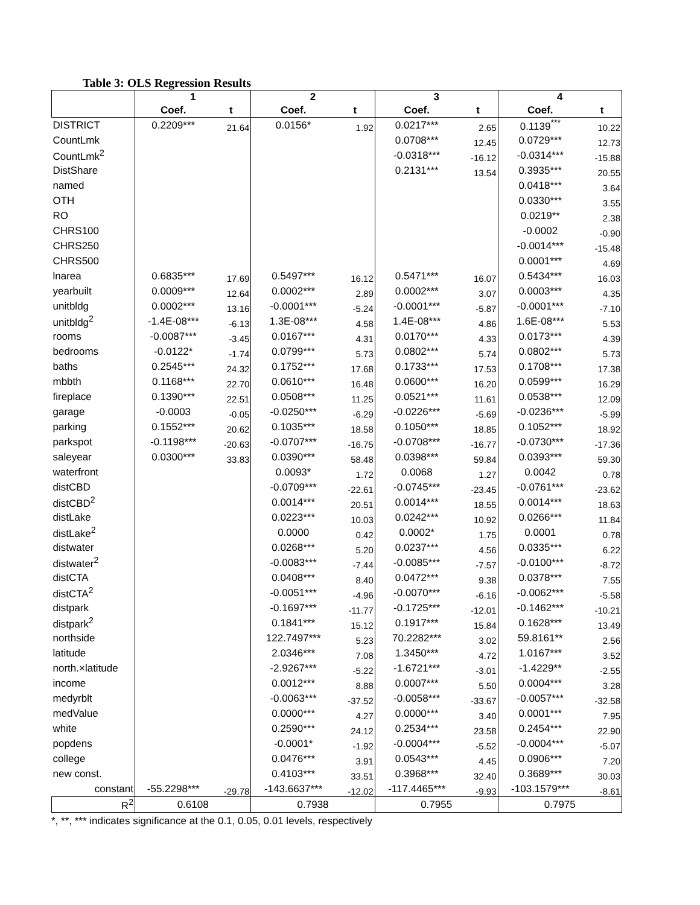Table 3: OLS Regression Results
| | 1 | | 2 | | 3 | | 4 | |
| --- | --- | --- | --- | --- | --- | --- | --- | --- |
| | Coef. | t | Coef. | t | Coef. | t | Coef. | t |
| DISTRICT | 0.2209*** | 21.64 | 0.0156* | 1.92 | 0.0217*** | 2.65 | 0.1139<sup>***</sup> | 10.22 |
| CountLmk | | | | | 0.0708*** | 12.45 | 0.0729*** | 12.73 |
| CountLmk<sup>2</sup> | | | | | -0.0318*** | -16.12 | -0.0314*** | -15.88 |
| DistShare | | | | | 0.2131*** | 13.54 | 0.3935*** | 20.55 |
| named | | | | | | | 0.0418*** | 3.64 |
| OTH | | | | | | | 0.0330*** | 3.55 |
| RO | | | | | | | 0.0219** | 2.38 |
| CHRS100 | | | | | | | -0.0002 | -0.90 |
| CHRS250 | | | | | | | -0.0014*** | -15.48 |
| CHRS500 | | | | | | | 0.0001*** | 4.69 |
| lnarea | 0.6835*** | 17.69 | 0.5497*** | 16.12 | 0.5471*** | 16.07 | 0.5434*** | 16.03 |
| yearbuilt | 0.0009*** | 12.64 | 0.0002*** | 2.89 | 0.0002*** | 3.07 | 0.0003*** | 4.35 |
| unitbldg | 0.0002*** | 13.16 | -0.0001*** | -5.24 | -0.0001*** | -5.87 | -0.0001*** | -7.10 |
| unitbldg<sup>2</sup> | -1.4E-08*** | -6.13 | 1.3E-08*** | 4.58 | 1.4E-08*** | 4.86 | 1.6E-08*** | 5.53 |
| rooms | -0.0087*** | -3.45 | 0.0167*** | 4.31 | 0.0170*** | 4.33 | 0.0173*** | 4.39 |
| bedrooms | -0.0122* | -1.74 | 0.0799*** | 5.73 | 0.0802*** | 5.74 | 0.0802*** | 5.73 |
| baths | 0.2545*** | 24.32 | 0.1752*** | 17.68 | 0.1733*** | 17.53 | 0.1708*** | 17.38 |
| mbbth | 0.1168*** | 22.70 | 0.0610*** | 16.48 | 0.0600*** | 16.20 | 0.0599*** | 16.29 |
| fireplace | 0.1390*** | 22.51 | 0.0508*** | 11.25 | 0.0521*** | 11.61 | 0.0538*** | 12.09 |
| garage | -0.0003 | -0.05 | -0.0250*** | -6.29 | -0.0226*** | -5.69 | -0.0236*** | -5.99 |
| parking | 0.1552*** | 20.62 | 0.1035*** | 18.58 | 0.1050*** | 18.85 | 0.1052*** | 18.92 |
| parkspot | -0.1198*** | -20.63 | -0.0707*** | -16.75 | -0.0708*** | -16.77 | -0.0730*** | -17.36 |
| saleyear | 0.0300*** | 33.83 | 0.0390*** | 58.48 | 0.0398*** | 59.84 | 0.0393*** | 59.30 |
| waterfront | | | 0.0093* | 1.72 | 0.0068 | 1.27 | 0.0042 | 0.78 |
| distCBD | | | -0.0709*** | -22.61 | -0.0745*** | -23.45 | -0.0761*** | -23.62 |
| distCBD<sup>2</sup> | | | 0.0014*** | 20.51 | 0.0014*** | 18.55 | 0.0014*** | 18.63 |
| distLake | | | 0.0223*** | 10.03 | 0.0242*** | 10.92 | 0.0266*** | 11.84 |
| distLake<sup>2</sup> | | | 0.0000 | 0.42 | 0.0002* | 1.75 | 0.0001 | 0.78 |
| distwater | | | 0.0268*** | 5.20 | 0.0237*** | 4.56 | 0.0335*** | 6.22 |
| distwater<sup>2</sup> | | | -0.0083*** | -7.44 | -0.0085*** | -7.57 | -0.0100*** | -8.72 |
| distCTA | | | 0.0408*** | 8.40 | 0.0472*** | 9.38 | 0.0378*** | 7.55 |
| distCTA<sup>2</sup> | | | -0.0051*** | -4.96 | -0.0070*** | -6.16 | -0.0062*** | -5.58 |
| distpark | | | -0.1697*** | -11.77 | -0.1725*** | -12.01 | -0.1462*** | -10.21 |
| distpark<sup>2</sup> | | | 0.1841*** | 15.12 | 0.1917*** | 15.84 | 0.1628*** | 13.49 |
| northside | | | 122.7497*** | 5.23 | 70.2282*** | 3.02 | 59.8161** | 2.56 |
| latitude | | | 2.0346*** | 7.08 | 1.3450*** | 4.72 | 1.0167*** | 3.52 |
| north.×latitude | | | -2.9267*** | -5.22 | -1.6721*** | -3.01 | -1.4229** | -2.55 |
| income | | | 0.0012*** | 8.88 | 0.0007*** | 5.50 | 0.0004*** | 3.28 |
| medyrblt | | | -0.0063*** | -37.52 | -0.0058*** | -33.67 | -0.0057*** | -32.58 |
| medValue | | | 0.0000*** | 4.27 | 0.0000*** | 3.40 | 0.0001*** | 7.95 |
| white | | | 0.2590*** | 24.12 | 0.2534*** | 23.58 | 0.2454*** | 22.90 |
| popdens | | | -0.0001* | -1.92 | -0.0004*** | -5.52 | -0.0004*** | -5.07 |
| college | | | 0.0476*** | 3.91 | 0.0543*** | 4.45 | 0.0906*** | 7.20 |
| new const. | | | 0.4103*** | 33.51 | 0.3968*** | 32.40 | 0.3689*** | 30.03 |
| constant | -55.2298*** | -29.78 | -143.6637*** | -12.02 | -117.4465*** | -9.93 | -103.1579*** | -8.61 |
| R<sup>2</sup> | 0.6108 | | 0.7938 | | 0.7955 | | 0.7975 | |
*, **, *** indicates significance at the 0.1, 0.05, 0.01 levels, respectively